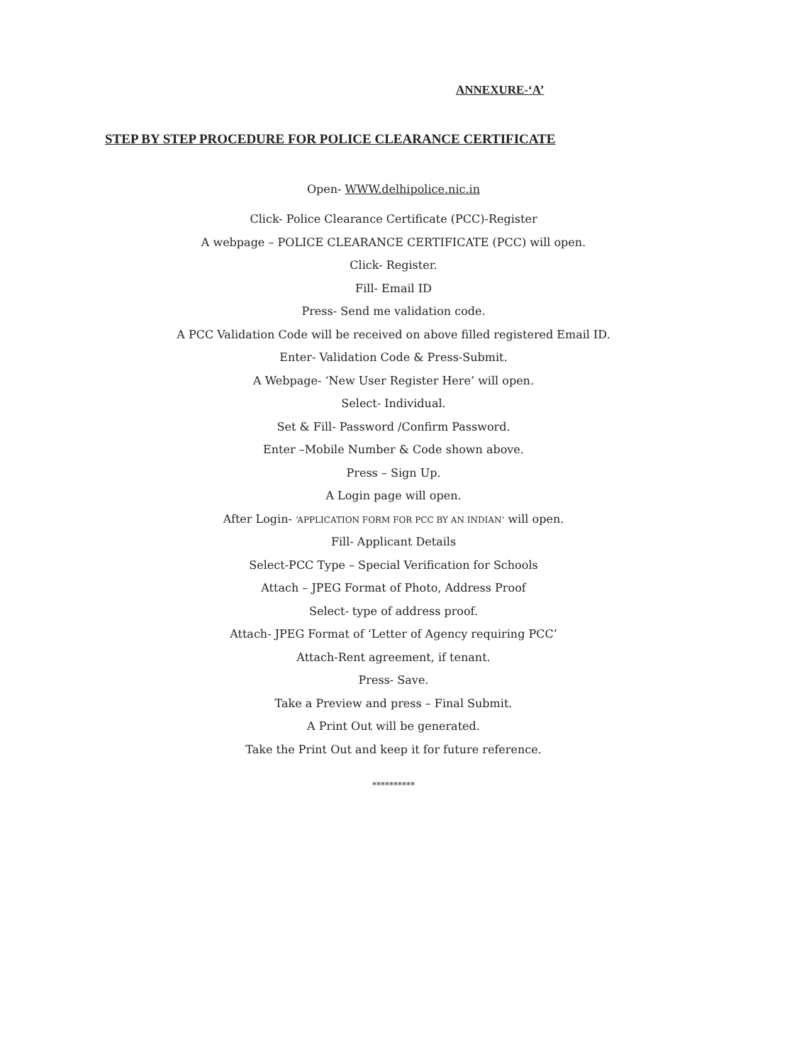ANNEXURE-‘A’
STEP BY STEP PROCEDURE FOR POLICE CLEARANCE CERTIFICATE
Open- WWW.delhipolice.nic.in
Click- Police Clearance Certificate (PCC)-Register
A webpage – POLICE CLEARANCE CERTIFICATE (PCC) will open.
Click- Register.
Fill- Email ID
Press- Send me validation code.
A PCC Validation Code will be received on above filled registered Email ID.
Enter- Validation Code & Press-Submit.
A Webpage- ‘New User Register Here’ will open.
Select- Individual.
Set & Fill- Password /Confirm Password.
Enter –Mobile Number & Code shown above.
Press – Sign Up.
A Login page will open.
After Login- ‘APPLICATION FORM FOR PCC BY AN INDIAN’ will open.
Fill- Applicant Details
Select-PCC Type – Special Verification for Schools
Attach – JPEG Format of Photo, Address Proof
Select- type of address proof.
Attach- JPEG Format of ‘Letter of Agency requiring PCC’
Attach-Rent agreement, if tenant.
Press- Save.
Take a Preview and press – Final Submit.
A Print Out will be generated.
Take the Print Out and keep it for future reference.
**********